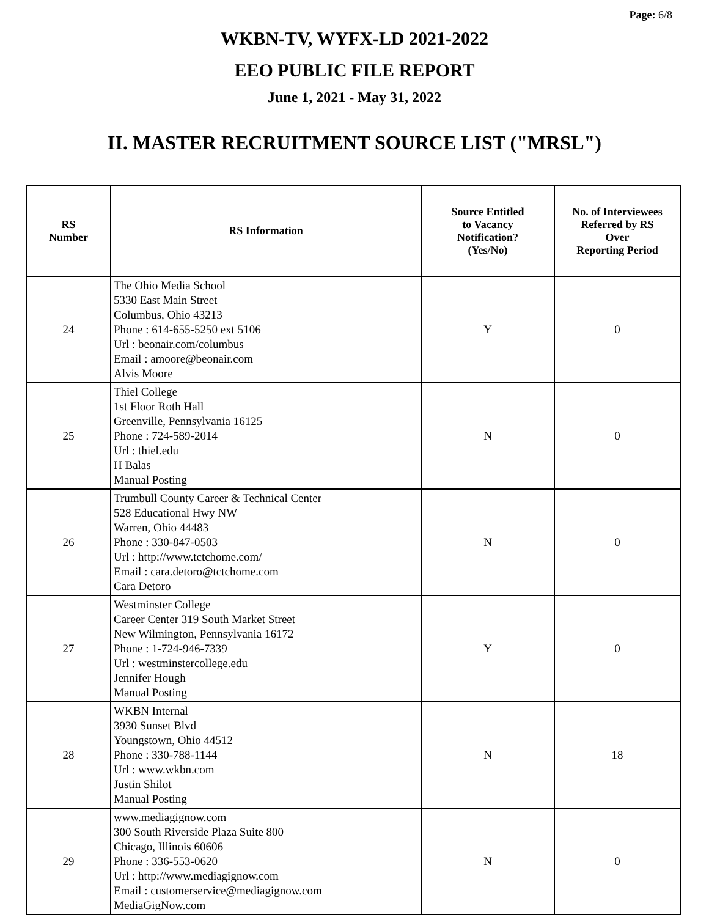Page: 6/8
WKBN-TV, WYFX-LD 2021-2022
EEO PUBLIC FILE REPORT
June 1, 2021 - May 31, 2022
II. MASTER RECRUITMENT SOURCE LIST ("MRSL")
| RS Number | RS Information | Source Entitled to Vacancy Notification? (Yes/No) | No. of Interviewees Referred by RS Over Reporting Period |
| --- | --- | --- | --- |
| 24 | The Ohio Media School 5330 East Main Street Columbus, Ohio 43213 Phone : 614-655-5250 ext 5106 Url : beonair.com/columbus Email : amoore@beonair.com Alvis Moore | Y | 0 |
| 25 | Thiel College 1st Floor Roth Hall Greenville, Pennsylvania 16125 Phone : 724-589-2014 Url : thiel.edu H Balas Manual Posting | N | 0 |
| 26 | Trumbull County Career & Technical Center 528 Educational Hwy NW Warren, Ohio 44483 Phone : 330-847-0503 Url : http://www.tctchome.com/ Email : cara.detoro@tctchome.com Cara Detoro | N | 0 |
| 27 | Westminster College Career Center 319 South Market Street New Wilmington, Pennsylvania 16172 Phone : 1-724-946-7339 Url : westminstercollege.edu Jennifer Hough Manual Posting | Y | 0 |
| 28 | WKBN Internal 3930 Sunset Blvd Youngstown, Ohio 44512 Phone : 330-788-1144 Url : www.wkbn.com Justin Shilot Manual Posting | N | 18 |
| 29 | www.mediagignow.com 300 South Riverside Plaza Suite 800 Chicago, Illinois 60606 Phone : 336-553-0620 Url : http://www.mediagignow.com Email : customerservice@mediagignow.com MediaGigNow.com | N | 0 |